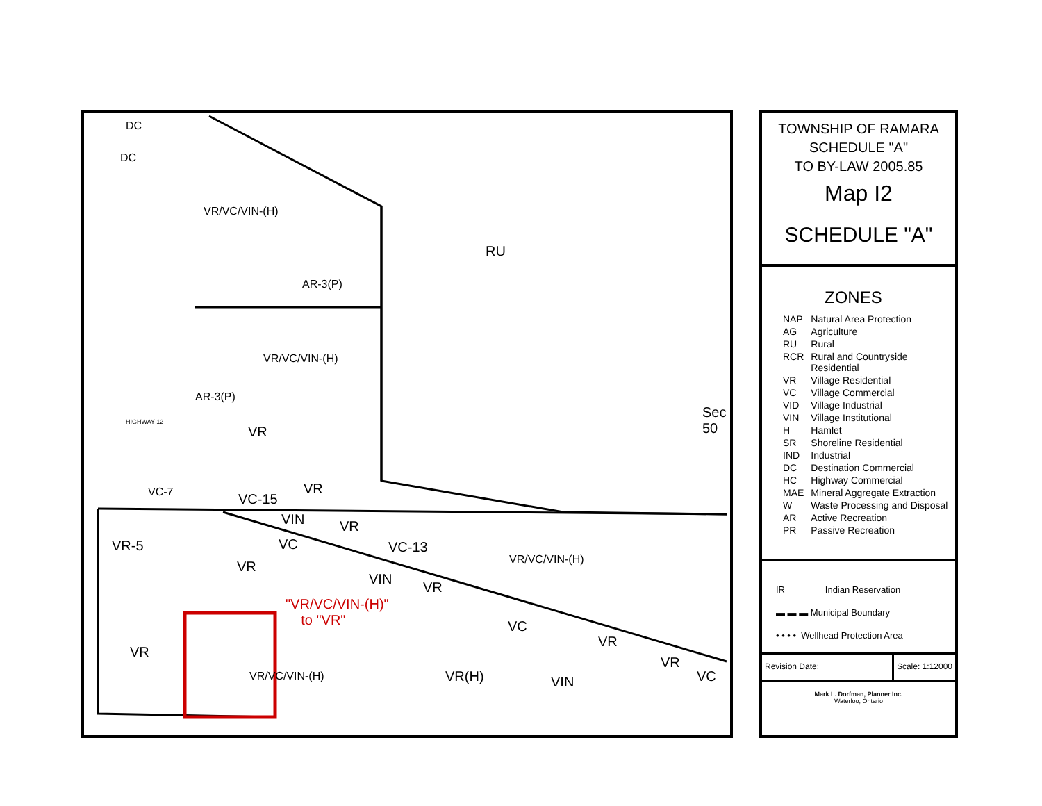DC
DC
VR/VC/VIN-(H)
RU
AR-3(P)
VR/VC/VIN-(H)
AR-3(P)
VR
HIGHWAY 12
Sec 50
VC-7 VC-15
VR
VIN VR
VR-5 VC VC-13
VR/VC/VIN-(H) VR
VIN
VR
"VR/VC/VIN-(H)"
to "VR" VC
VR
VR/VC/VIN-(H) VR(H) VIN
VR
VR
VC
TOWNSHIP OF RAMARA
SCHEDULE "A"
TO BY-LAW 2005.85
Map I2
SCHEDULE "A"
ZONES
| NAP | Natural Area Protection |
| AG | Agriculture |
| RU | Rural |
| RCR | Rural and Countryside Residential |
| VR | Village Residential |
| VC | Village Commercial |
| VID | Village Industrial |
| VIN | Village Institutional |
| H | Hamlet |
| SR | Shoreline Residential |
| IND | Industrial |
| DC | Destination Commercial |
| HC | Highway Commercial |
| MAE | Mineral Aggregate Extraction |
| W | Waste Processing and Disposal |
| AR | Active Recreation |
| PR | Passive Recreation |
IR Indian Reservation
▬ ▬ ▬ Municipal Boundary
• • • • Wellhead Protection Area
Revision Date: Scale: 1:12000
Mark L. Dorfman, Planner Inc.
Waterloo, Ontario